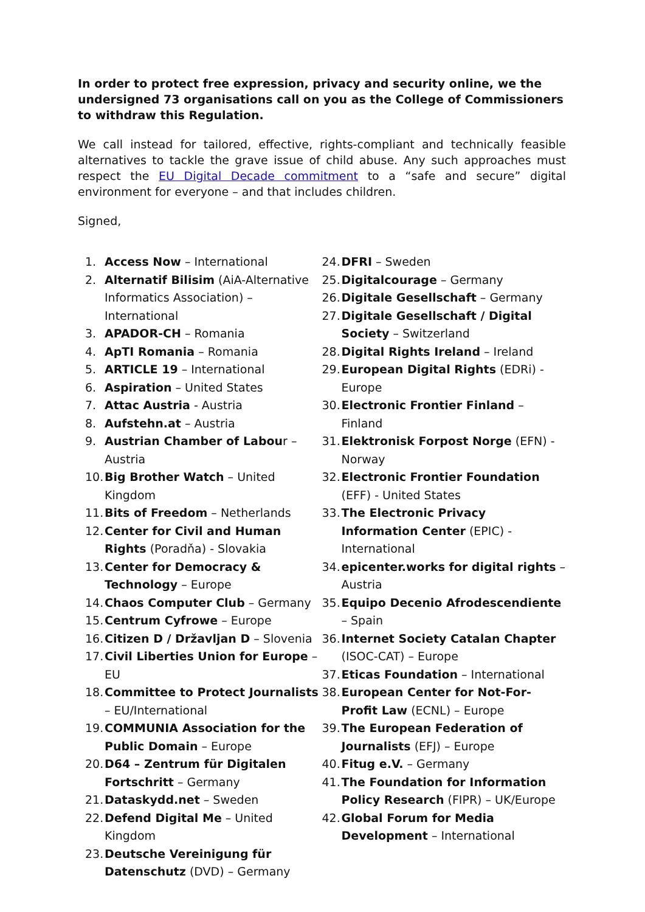In order to protect free expression, privacy and security online, we the undersigned 73 organisations call on you as the College of Commissioners to withdraw this Regulation.
We call instead for tailored, effective, rights-compliant and technically feasible alternatives to tackle the grave issue of child abuse. Any such approaches must respect the EU Digital Decade commitment to a “safe and secure” digital environment for everyone – and that includes children.
Signed,
1. Access Now – International
2. Alternatif Bilisim (AiA-Alternative Informatics Association) – International
3. APADOR-CH – Romania
4. ApTI Romania – Romania
5. ARTICLE 19 – International
6. Aspiration – United States
7. Attac Austria - Austria
8. Aufstehn.at – Austria
9. Austrian Chamber of Labour – Austria
10. Big Brother Watch – United Kingdom
11. Bits of Freedom – Netherlands
12. Center for Civil and Human Rights (Poradňa) - Slovakia
13. Center for Democracy & Technology – Europe
14. Chaos Computer Club – Germany
15. Centrum Cyfrowe – Europe
16. Citizen D / Državljan D – Slovenia
17. Civil Liberties Union for Europe – EU
18. Committee to Protect Journalists – EU/International
19. COMMUNIA Association for the Public Domain – Europe
20. D64 – Zentrum für Digitalen Fortschritt – Germany
21. Dataskydd.net – Sweden
22. Defend Digital Me – United Kingdom
23. Deutsche Vereinigung für Datenschutz (DVD) – Germany
24. DFRI – Sweden
25. Digitalcourage – Germany
26. Digitale Gesellschaft – Germany
27. Digitale Gesellschaft / Digital Society – Switzerland
28. Digital Rights Ireland – Ireland
29. European Digital Rights (EDRi) - Europe
30. Electronic Frontier Finland – Finland
31. Elektronisk Forpost Norge (EFN) - Norway
32. Electronic Frontier Foundation (EFF) - United States
33. The Electronic Privacy Information Center (EPIC) - International
34. epicenter.works for digital rights – Austria
35. Equipo Decenio Afrodescendiente – Spain
36. Internet Society Catalan Chapter (ISOC-CAT) – Europe
37. Eticas Foundation – International
38. European Center for Not-For-Profit Law (ECNL) – Europe
39. The European Federation of Journalists (EFJ) – Europe
40. Fitug e.V. – Germany
41. The Foundation for Information Policy Research (FIPR) – UK/Europe
42. Global Forum for Media Development – International